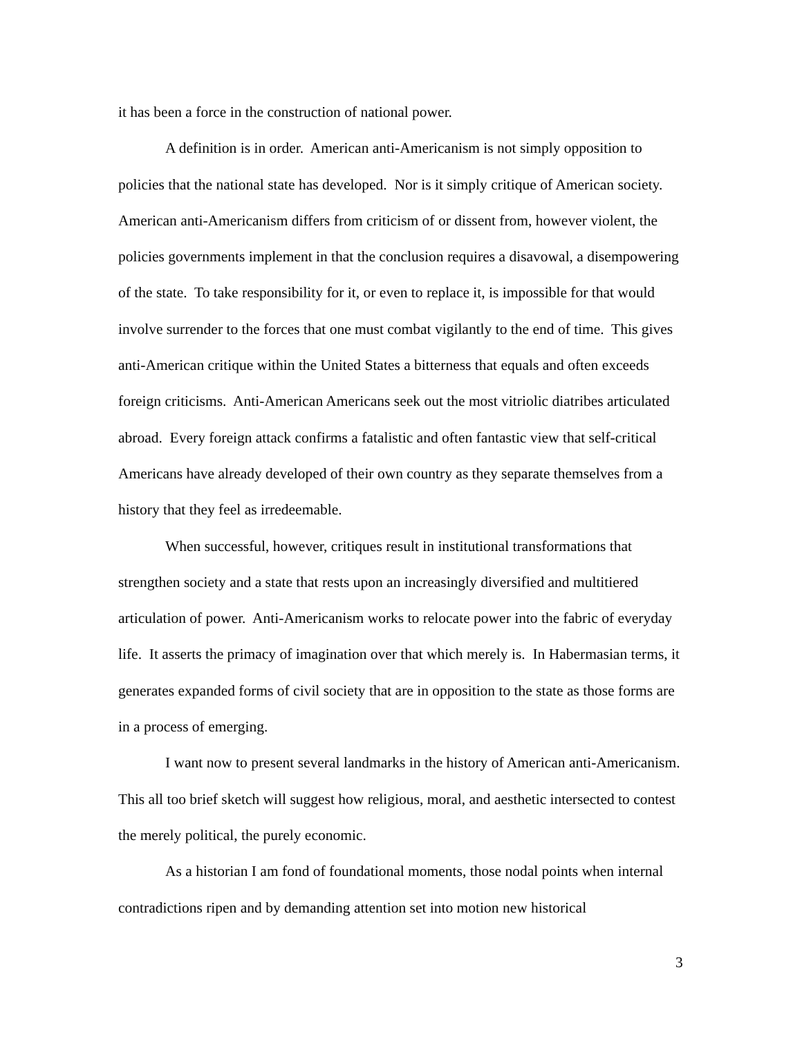it has been a force in the construction of national power.
A definition is in order. American anti-Americanism is not simply opposition to policies that the national state has developed. Nor is it simply critique of American society. American anti-Americanism differs from criticism of or dissent from, however violent, the policies governments implement in that the conclusion requires a disavowal, a disempowering of the state. To take responsibility for it, or even to replace it, is impossible for that would involve surrender to the forces that one must combat vigilantly to the end of time. This gives anti-American critique within the United States a bitterness that equals and often exceeds foreign criticisms. Anti-American Americans seek out the most vitriolic diatribes articulated abroad. Every foreign attack confirms a fatalistic and often fantastic view that self-critical Americans have already developed of their own country as they separate themselves from a history that they feel as irredeemable.
When successful, however, critiques result in institutional transformations that strengthen society and a state that rests upon an increasingly diversified and multitiered articulation of power. Anti-Americanism works to relocate power into the fabric of everyday life. It asserts the primacy of imagination over that which merely is. In Habermasian terms, it generates expanded forms of civil society that are in opposition to the state as those forms are in a process of emerging.
I want now to present several landmarks in the history of American anti-Americanism. This all too brief sketch will suggest how religious, moral, and aesthetic intersected to contest the merely political, the purely economic.
As a historian I am fond of foundational moments, those nodal points when internal contradictions ripen and by demanding attention set into motion new historical
3